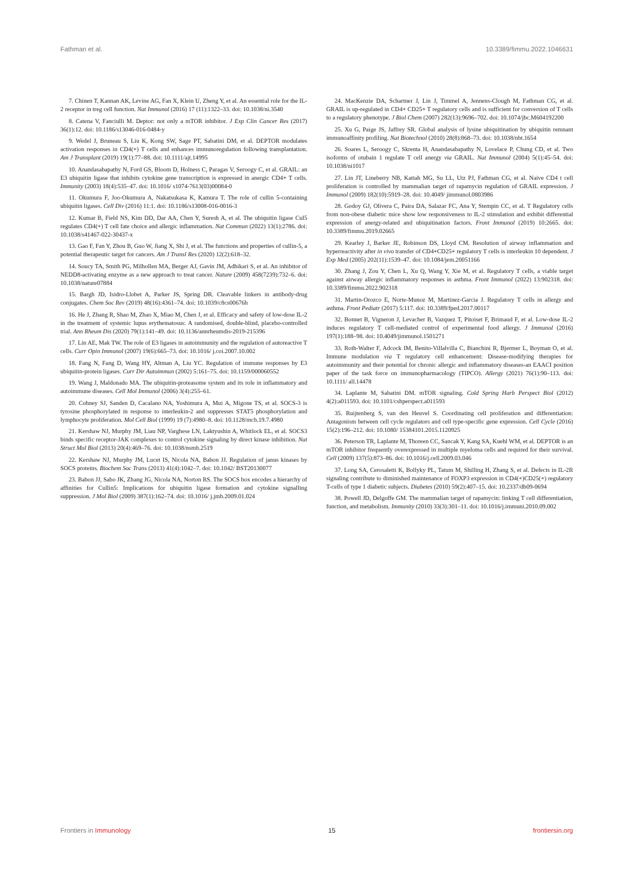Fathman et al. 10.3389/fimmu.2022.1046631
7. Chinen T, Kannan AK, Levine AG, Fan X, Klein U, Zheng Y, et al. An essential role for the IL-2 receptor in treg cell function. Nat Immunol (2016) 17 (11):1322–33. doi: 10.1038/ni.3540
8. Catena V, Fanciulli M. Deptor: not only a mTOR inhibitor. J Exp Clin Cancer Res (2017) 36(1):12. doi: 10.1186/s13046-016-0484-y
9. Wedel J, Bruneau S, Liu K, Kong SW, Sage PT, Sabatini DM, et al. DEPTOR modulates activation responses in CD4(+) T cells and enhances immunoregulation following transplantation. Am J Transplant (2019) 19(1):77–88. doi: 10.1111/ajt.14995
10. Anandasabapathy N, Ford GS, Bloom D, Holness C, Paragas V, Seroogy C, et al. GRAIL: an E3 ubiquitin ligase that inhibits cytokine gene transcription is expressed in anergic CD4+ T cells. Immunity (2003) 18(4):535–47. doi: 10.1016/ s1074-7613(03)00084-0
11. Okumura F, Joo-Okumura A, Nakatsukasa K, Kamura T. The role of cullin 5-containing ubiquitin ligases. Cell Div (2016) 11:1. doi: 10.1186/s13008-016-0016-3
12. Kumar B, Field NS, Kim DD, Dar AA, Chen Y, Suresh A, et al. The ubiquitin ligase Cul5 regulates CD4(+) T cell fate choice and allergic inflammation. Nat Commun (2022) 13(1):2786. doi: 10.1038/s41467-022-30437-x
13. Gao F, Fan Y, Zhou B, Guo W, Jiang X, Shi J, et al. The functions and properties of cullin-5, a potential therapeutic target for cancers. Am J Transl Res (2020) 12(2):618–32.
14. Soucy TA, Smith PG, Milhollen MA, Berger AJ, Gavin JM, Adhikari S, et al. An inhibitor of NEDD8-activating enzyme as a new approach to treat cancer. Nature (2009) 458(7239):732–6. doi: 10.1038/nature07884
15. Bargh JD, Isidro-Llobet A, Parker JS, Spring DR. Cleavable linkers in antibody-drug conjugates. Chem Soc Rev (2019) 48(16):4361–74. doi: 10.1039/c8cs00676h
16. He J, Zhang R, Shao M, Zhao X, Miao M, Chen J, et al. Efficacy and safety of low-dose IL-2 in the treatment of systemic lupus erythematosus: A randomised, double-blind, placebo-controlled trial. Ann Rheum Dis (2020) 79(1):141–49. doi: 10.1136/annrheumdis-2019-215396
17. Lin AE, Mak TW. The role of E3 ligases in autoimmunity and the regulation of autoreactive T cells. Curr Opin Immunol (2007) 19(6):665–73. doi: 10.1016/ j.coi.2007.10.002
18. Fang N, Fang D, Wang HY, Altman A, Liu YC. Regulation of immune responses by E3 ubiquitin-protein ligases. Curr Dir Autoimmun (2002) 5:161–75. doi: 10.1159/000060552
19. Wang J, Maldonado MA. The ubiquitin-proteasome system and its role in inflammatory and autoimmune diseases. Cell Mol Immunol (2006) 3(4):255–61.
20. Cohney SJ, Sanden D, Cacalano NA, Yoshimura A, Mui A, Migone TS, et al. SOCS-3 is tyrosine phosphorylated in response to interleukin-2 and suppresses STAT5 phosphorylation and lymphocyte proliferation. Mol Cell Biol (1999) 19 (7):4980–8. doi: 10.1128/mcb.19.7.4980
21. Kershaw NJ, Murphy JM, Liau NP, Varghese LN, Laktyushin A, Whitlock EL, et al. SOCS3 binds specific receptor-JAK complexes to control cytokine signaling by direct kinase inhibition. Nat Struct Mol Biol (2013) 20(4):469–76. doi: 10.1038/nsmb.2519
22. Kershaw NJ, Murphy JM, Lucet IS, Nicola NA, Babon JJ. Regulation of janus kinases by SOCS proteins. Biochem Soc Trans (2013) 41(4):1042–7. doi: 10.1042/ BST20130077
23. Babon JJ, Sabo JK, Zhang JG, Nicola NA, Norton RS. The SOCS box encodes a hierarchy of affinities for Cullin5: Implications for ubiquitin ligase formation and cytokine signalling suppression. J Mol Biol (2009) 387(1):162–74. doi: 10.1016/ j.jmb.2009.01.024
24. MacKenzie DA, Schartner J, Lin J, Timmel A, Jennens-Clough M, Fathman CG, et al. GRAIL is up-regulated in CD4+ CD25+ T regulatory cells and is sufficient for conversion of T cells to a regulatory phenotype. J Biol Chem (2007) 282(13):9696–702. doi: 10.1074/jbc.M604192200
25. Xu G, Paige JS, Jaffrey SR. Global analysis of lysine ubiquitination by ubiquitin remnant immunoaffinity profiling. Nat Biotechnol (2010) 28(8):868–73. doi: 10.1038/nbt.1654
26. Soares L, Seroogy C, Skrenta H, Anandasabapathy N, Lovelace P, Chung CD, et al. Two isoforms of otubain 1 regulate T cell anergy via GRAIL. Nat Immunol (2004) 5(1):45–54. doi: 10.1038/ni1017
27. Lin JT, Lineberry NB, Kattah MG, Su LL, Utz PJ, Fathman CG, et al. Naive CD4 t cell proliferation is controlled by mammalian target of rapamycin regulation of GRAIL expression. J Immunol (2009) 182(10):5919–28. doi: 10.4049/ jimmunol.0803986
28. Godoy GJ, Olivera C, Paira DA, Salazar FC, Ana Y, Stempin CC, et al. T Regulatory cells from non-obese diabetic mice show low responsiveness to IL-2 stimulation and exhibit differential expression of anergy-related and ubiquitination factors. Front Immunol (2019) 10:2665. doi: 10.3389/fimmu.2019.02665
29. Kearley J, Barker JE, Robinson DS, Lloyd CM. Resolution of airway inflammation and hyperreactivity after in vivo transfer of CD4+CD25+ regulatory T cells is interleukin 10 dependent. J Exp Med (2005) 202(11):1539–47. doi: 10.1084/jem.20051166
30. Zhang J, Zou Y, Chen L, Xu Q, Wang Y, Xie M, et al. Regulatory T cells, a viable target against airway allergic inflammatory responses in asthma. Front Immunol (2022) 13:902318. doi: 10.3389/fimmu.2022.902318
31. Martin-Orozco E, Norte-Munoz M, Martinez-Garcia J. Regulatory T cells in allergy and asthma. Front Pediatr (2017) 5:117. doi: 10.3389/fped.2017.00117
32. Bonnet B, Vigneron J, Levacher B, Vazquez T, Pitoiset F, Brimaud F, et al. Low-dose IL-2 induces regulatory T cell-mediated control of experimental food allergy. J Immunol (2016) 197(1):188–98. doi: 10.4049/jimmunol.1501271
33. Roth-Walter F, Adcock IM, Benito-Villalvilla C, Bianchini R, Bjermer L, Boyman O, et al. Immune modulation via T regulatory cell enhancement: Disease-modifying therapies for autoimmunity and their potential for chronic allergic and inflammatory diseases-an EAACI position paper of the task force on immunopharmacology (TIPCO). Allergy (2021) 76(1):90–113. doi: 10.1111/ all.14478
34. Laplante M, Sabatini DM. mTOR signaling. Cold Spring Harb Perspect Biol (2012) 4(2):a011593. doi: 10.1101/cshperspect.a011593
35. Ruijtenberg S, van den Heuvel S. Coordinating cell proliferation and differentiation: Antagonism between cell cycle regulators and cell type-specific gene expression. Cell Cycle (2016) 15(2):196–212. doi: 10.1080/ 15384101.2015.1120925
36. Peterson TR, Laplante M, Thoreen CC, Sancak Y, Kang SA, Kuehl WM, et al. DEPTOR is an mTOR inhibitor frequently overexpressed in multiple myeloma cells and required for their survival. Cell (2009) 137(5):873–86. doi: 10.1016/j.cell.2009.03.046
37. Long SA, Cerosaletti K, Bollyky PL, Tatum M, Shilling H, Zhang S, et al. Defects in IL-2R signaling contribute to diminished maintenance of FOXP3 expression in CD4(+)CD25(+) regulatory T-cells of type 1 diabetic subjects. Diabetes (2010) 59(2):407–15. doi: 10.2337/db09-0694
38. Powell JD, Delgoffe GM. The mammalian target of rapamycin: linking T cell differentiation, function, and metabolism. Immunity (2010) 33(3):301–11. doi: 10.1016/j.immuni.2010.09.002
Frontiers in Immunology 15 frontiersin.org